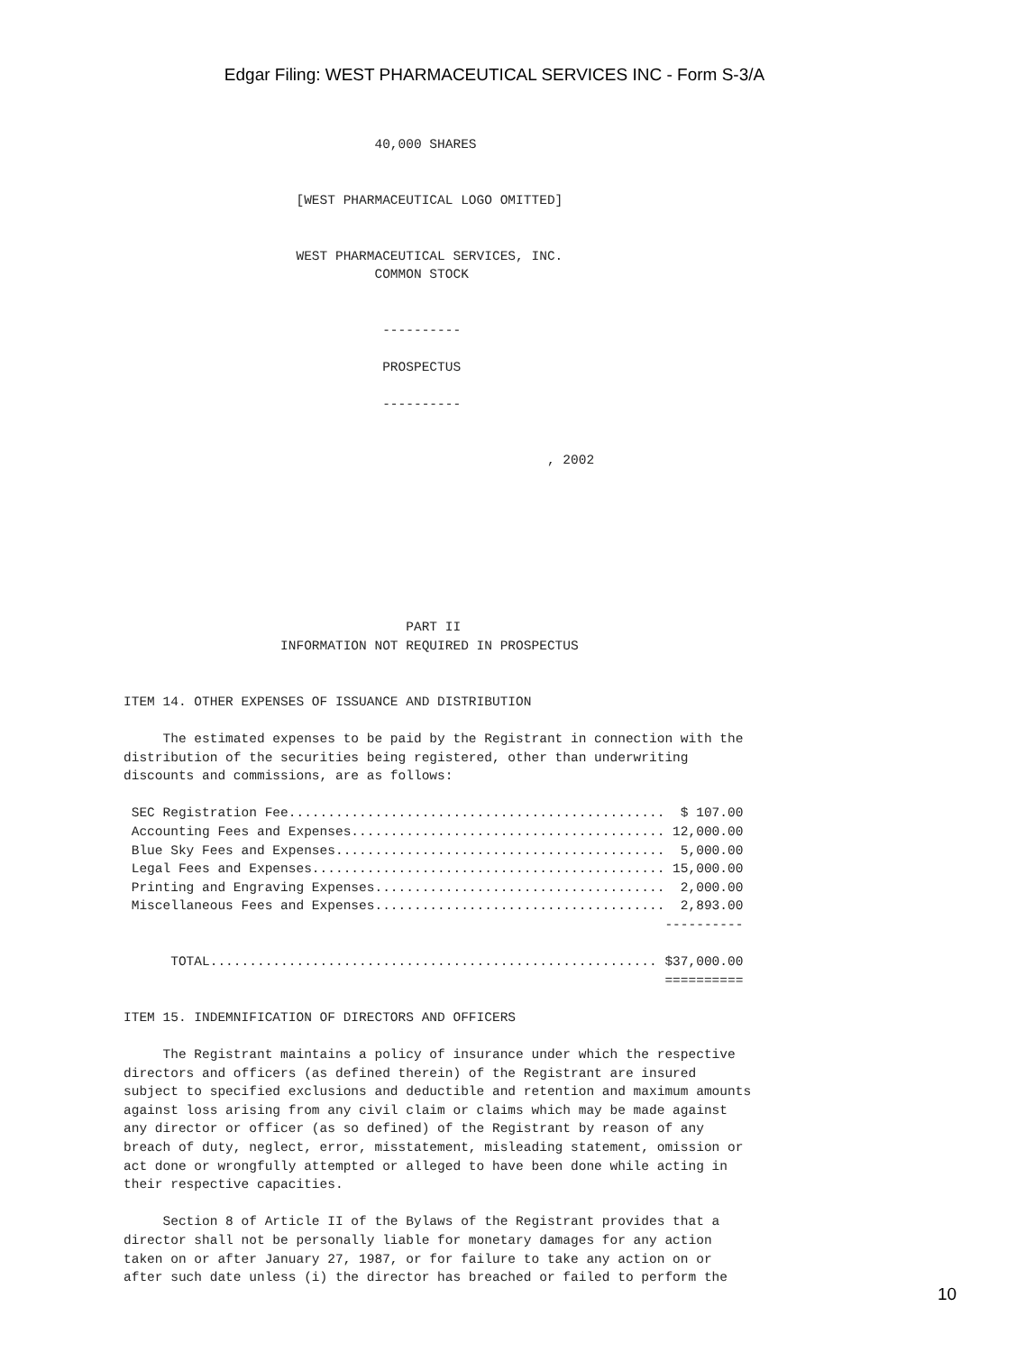Edgar Filing: WEST PHARMACEUTICAL SERVICES INC - Form S-3/A
                                40,000 SHARES


                      [WEST PHARMACEUTICAL LOGO OMITTED]


                      WEST PHARMACEUTICAL SERVICES, INC.
                                COMMON STOCK


                                 ----------

                                 PROSPECTUS

                                 ----------


                                                      , 2002








                                    PART II
                    INFORMATION NOT REQUIRED IN PROSPECTUS


ITEM 14. OTHER EXPENSES OF ISSUANCE AND DISTRIBUTION

     The estimated expenses to be paid by the Registrant in connection with the
distribution of the securities being registered, other than underwriting
discounts and commissions, are as follows:

 SEC Registration Fee................................................  $ 107.00
 Accounting Fees and Expenses........................................ 12,000.00
 Blue Sky Fees and Expenses..........................................  5,000.00
 Legal Fees and Expenses............................................. 15,000.00
 Printing and Engraving Expenses.....................................  2,000.00
 Miscellaneous Fees and Expenses.....................................  2,893.00
                                                                     ----------

      TOTAL......................................................... $37,000.00
                                                                     ==========

ITEM 15. INDEMNIFICATION OF DIRECTORS AND OFFICERS

     The Registrant maintains a policy of insurance under which the respective
directors and officers (as defined therein) of the Registrant are insured
subject to specified exclusions and deductible and retention and maximum amounts
against loss arising from any civil claim or claims which may be made against
any director or officer (as so defined) of the Registrant by reason of any
breach of duty, neglect, error, misstatement, misleading statement, omission or
act done or wrongfully attempted or alleged to have been done while acting in
their respective capacities.

     Section 8 of Article II of the Bylaws of the Registrant provides that a
director shall not be personally liable for monetary damages for any action
taken on or after January 27, 1987, or for failure to take any action on or
after such date unless (i) the director has breached or failed to perform the
10